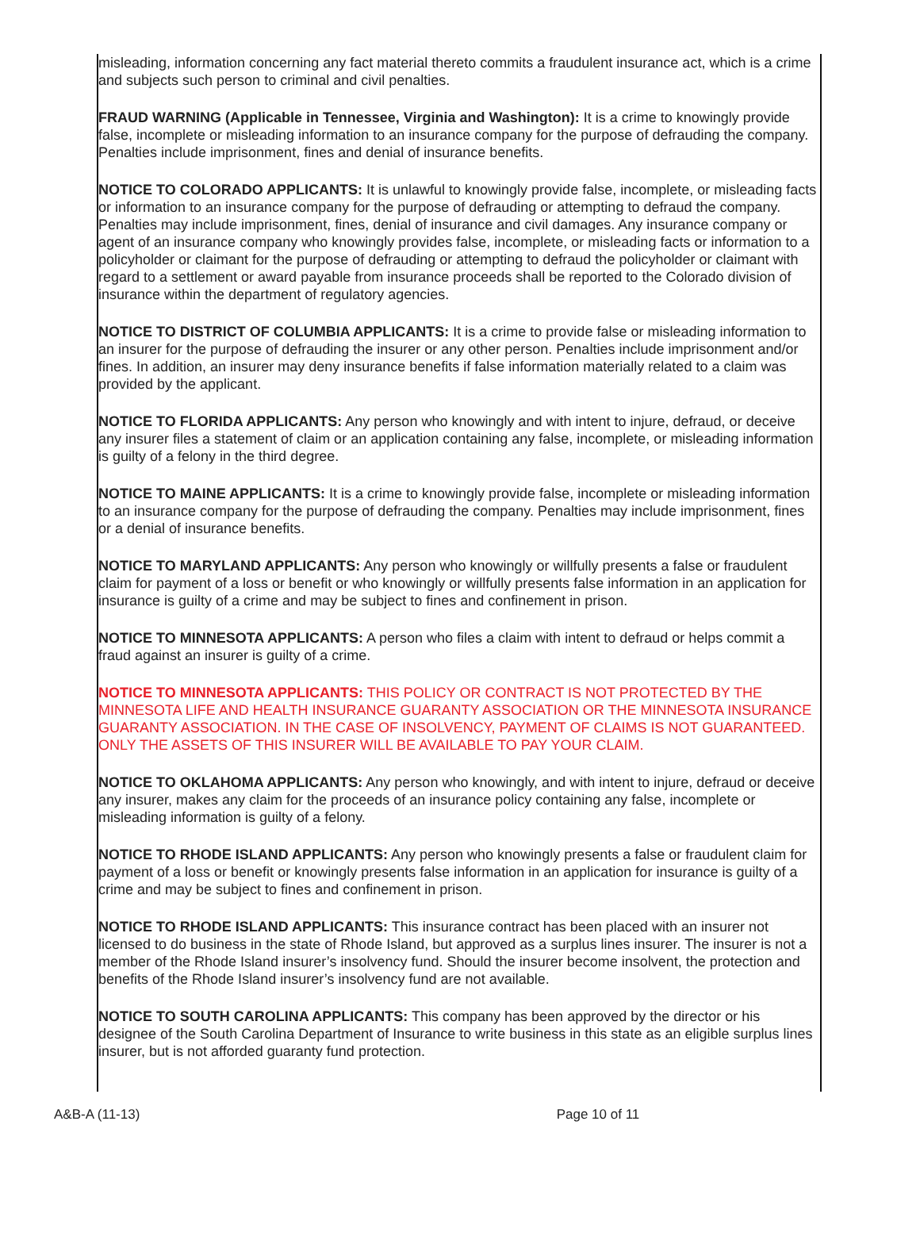misleading, information concerning any fact material thereto commits a fraudulent insurance act, which is a crime and subjects such person to criminal and civil penalties.
FRAUD WARNING (Applicable in Tennessee, Virginia and Washington): It is a crime to knowingly provide false, incomplete or misleading information to an insurance company for the purpose of defrauding the company. Penalties include imprisonment, fines and denial of insurance benefits.
NOTICE TO COLORADO APPLICANTS: It is unlawful to knowingly provide false, incomplete, or misleading facts or information to an insurance company for the purpose of defrauding or attempting to defraud the company. Penalties may include imprisonment, fines, denial of insurance and civil damages. Any insurance company or agent of an insurance company who knowingly provides false, incomplete, or misleading facts or information to a policyholder or claimant for the purpose of defrauding or attempting to defraud the policyholder or claimant with regard to a settlement or award payable from insurance proceeds shall be reported to the Colorado division of insurance within the department of regulatory agencies.
NOTICE TO DISTRICT OF COLUMBIA APPLICANTS: It is a crime to provide false or misleading information to an insurer for the purpose of defrauding the insurer or any other person. Penalties include imprisonment and/or fines. In addition, an insurer may deny insurance benefits if false information materially related to a claim was provided by the applicant.
NOTICE TO FLORIDA APPLICANTS: Any person who knowingly and with intent to injure, defraud, or deceive any insurer files a statement of claim or an application containing any false, incomplete, or misleading information is guilty of a felony in the third degree.
NOTICE TO MAINE APPLICANTS: It is a crime to knowingly provide false, incomplete or misleading information to an insurance company for the purpose of defrauding the company. Penalties may include imprisonment, fines or a denial of insurance benefits.
NOTICE TO MARYLAND APPLICANTS: Any person who knowingly or willfully presents a false or fraudulent claim for payment of a loss or benefit or who knowingly or willfully presents false information in an application for insurance is guilty of a crime and may be subject to fines and confinement in prison.
NOTICE TO MINNESOTA APPLICANTS: A person who files a claim with intent to defraud or helps commit a fraud against an insurer is guilty of a crime.
NOTICE TO MINNESOTA APPLICANTS: THIS POLICY OR CONTRACT IS NOT PROTECTED BY THE MINNESOTA LIFE AND HEALTH INSURANCE GUARANTY ASSOCIATION OR THE MINNESOTA INSURANCE GUARANTY ASSOCIATION. IN THE CASE OF INSOLVENCY, PAYMENT OF CLAIMS IS NOT GUARANTEED. ONLY THE ASSETS OF THIS INSURER WILL BE AVAILABLE TO PAY YOUR CLAIM.
NOTICE TO OKLAHOMA APPLICANTS: Any person who knowingly, and with intent to injure, defraud or deceive any insurer, makes any claim for the proceeds of an insurance policy containing any false, incomplete or misleading information is guilty of a felony.
NOTICE TO RHODE ISLAND APPLICANTS: Any person who knowingly presents a false or fraudulent claim for payment of a loss or benefit or knowingly presents false information in an application for insurance is guilty of a crime and may be subject to fines and confinement in prison.
NOTICE TO RHODE ISLAND APPLICANTS: This insurance contract has been placed with an insurer not licensed to do business in the state of Rhode Island, but approved as a surplus lines insurer. The insurer is not a member of the Rhode Island insurer’s insolvency fund. Should the insurer become insolvent, the protection and benefits of the Rhode Island insurer’s insolvency fund are not available.
NOTICE TO SOUTH CAROLINA APPLICANTS: This company has been approved by the director or his designee of the South Carolina Department of Insurance to write business in this state as an eligible surplus lines insurer, but is not afforded guaranty fund protection.
A&B-A (11-13) Page 10 of 11